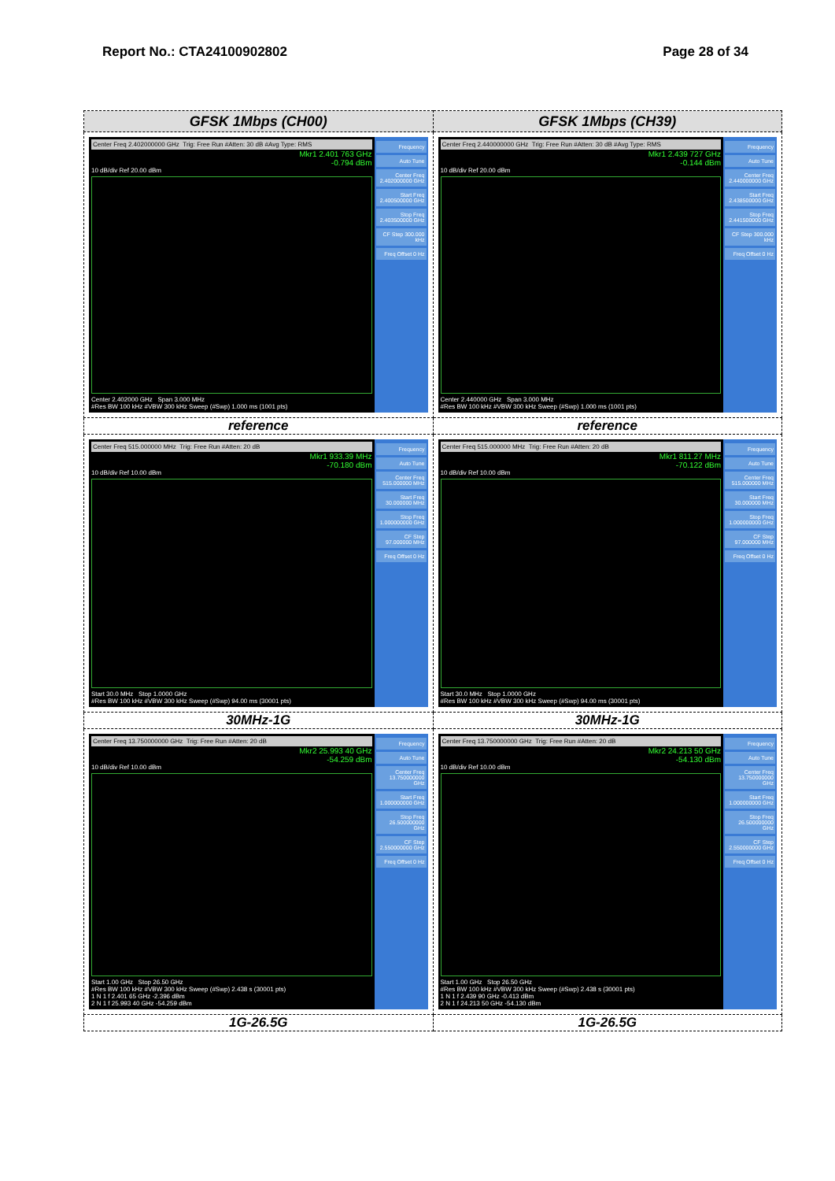Report No.: CTA24100902802 Page 28 of 34
| GFSK 1Mbps (CH00) | GFSK 1Mbps (CH39) |
| --- | --- |
| Center Freq 2.402000000 GHz Trig: Free Run #Atten: 30 dB #Avg Type: RMS Mkr1 2.401 763 GHz -0.794 dBm 10 dB/div Ref 20.00 dBm Center 2.402000 GHz Span 3.000 MHz #Res BW 100 kHz #VBW 300 kHz Sweep (#Swp) 1.000 ms (1001 pts) Frequency Auto Tune Center Freq 2.402000000 GHz Start Freq 2.400500000 GHz Stop Freq 2.403500000 GHz CF Step 300.000 kHz Freq Offset 0 Hz | Center Freq 2.440000000 GHz Trig: Free Run #Atten: 30 dB #Avg Type: RMS Mkr1 2.439 727 GHz -0.144 dBm 10 dB/div Ref 20.00 dBm Center 2.440000 GHz Span 3.000 MHz #Res BW 100 kHz #VBW 300 kHz Sweep (#Swp) 1.000 ms (1001 pts) Frequency Auto Tune Center Freq 2.440000000 GHz Start Freq 2.438500000 GHz Stop Freq 2.441500000 GHz CF Step 300.000 kHz Freq Offset 0 Hz |
| reference | reference |
| Center Freq 515.000000 MHz Trig: Free Run #Atten: 20 dB Mkr1 933.39 MHz -70.180 dBm 10 dB/div Ref 10.00 dBm Start 30.0 MHz Stop 1.0000 GHz #Res BW 100 kHz #VBW 300 kHz Sweep (#Swp) 94.00 ms (30001 pts) Frequency Auto Tune Center Freq 515.000000 MHz Start Freq 30.000000 MHz Stop Freq 1.000000000 GHz CF Step 97.000000 MHz Freq Offset 0 Hz | Center Freq 515.000000 MHz Trig: Free Run #Atten: 20 dB Mkr1 811.27 MHz -70.122 dBm 10 dB/div Ref 10.00 dBm Start 30.0 MHz Stop 1.0000 GHz #Res BW 100 kHz #VBW 300 kHz Sweep (#Swp) 94.00 ms (30001 pts) Frequency Auto Tune Center Freq 515.000000 MHz Start Freq 30.000000 MHz Stop Freq 1.000000000 GHz CF Step 97.000000 MHz Freq Offset 0 Hz |
| 30MHz-1G | 30MHz-1G |
| Center Freq 13.750000000 GHz Trig: Free Run #Atten: 20 dB Mkr2 25.993 40 GHz -54.259 dBm 10 dB/div Ref 10.00 dBm Start 1.00 GHz Stop 26.50 GHz #Res BW 100 kHz #VBW 300 kHz Sweep (#Swp) 2.438 s (30001 pts) 1 N 1 f 2.401 65 GHz -2.396 dBm 2 N 1 f 25.993 40 GHz -54.259 dBm Frequency Auto Tune Center Freq 13.750000000 GHz Start Freq 1.000000000 GHz Stop Freq 26.500000000 GHz CF Step 2.550000000 GHz Freq Offset 0 Hz | Center Freq 13.750000000 GHz Trig: Free Run #Atten: 20 dB Mkr2 24.213 50 GHz -54.130 dBm 10 dB/div Ref 10.00 dBm Start 1.00 GHz Stop 26.50 GHz #Res BW 100 kHz #VBW 300 kHz Sweep (#Swp) 2.438 s (30001 pts) 1 N 1 f 2.439 90 GHz -0.413 dBm 2 N 1 f 24.213 50 GHz -54.130 dBm Frequency Auto Tune Center Freq 13.750000000 GHz Start Freq 1.000000000 GHz Stop Freq 26.500000000 GHz CF Step 2.550000000 GHz Freq Offset 0 Hz |
| 1G-26.5G | 1G-26.5G |